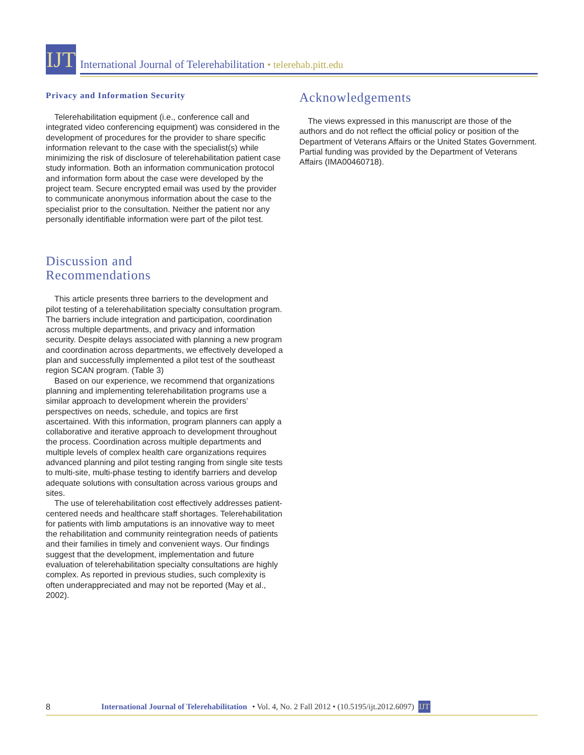IJT
International Journal of Telerehabilitation • telerehab.pitt.edu
Privacy and Information Security
Telerehabilitation equipment (i.e., conference call and integrated video conferencing equipment) was considered in the development of procedures for the provider to share specific information relevant to the case with the specialist(s) while minimizing the risk of disclosure of telerehabilitation patient case study information. Both an information communication protocol and information form about the case were developed by the project team. Secure encrypted email was used by the provider to communicate anonymous information about the case to the specialist prior to the consultation. Neither the patient nor any personally identifiable information were part of the pilot test.
Discussion and
Recommendations
This article presents three barriers to the development and pilot testing of a telerehabilitation specialty consultation program. The barriers include integration and participation, coordination across multiple departments, and privacy and information security. Despite delays associated with planning a new program and coordination across departments, we effectively developed a plan and successfully implemented a pilot test of the southeast region SCAN program. (Table 3)
Based on our experience, we recommend that organizations planning and implementing telerehabilitation programs use a similar approach to development wherein the providers’ perspectives on needs, schedule, and topics are first ascertained. With this information, program planners can apply a collaborative and iterative approach to development throughout the process. Coordination across multiple departments and multiple levels of complex health care organizations requires advanced planning and pilot testing ranging from single site tests to multi-site, multi-phase testing to identify barriers and develop adequate solutions with consultation across various groups and sites.
The use of telerehabilitation cost effectively addresses patient-centered needs and healthcare staff shortages. Telerehabilitation for patients with limb amputations is an innovative way to meet the rehabilitation and community reintegration needs of patients and their families in timely and convenient ways. Our findings suggest that the development, implementation and future evaluation of telerehabilitation specialty consultations are highly complex. As reported in previous studies, such complexity is often underappreciated and may not be reported (May et al., 2002).
Acknowledgements
The views expressed in this manuscript are those of the authors and do not reflect the official policy or position of the Department of Veterans Affairs or the United States Government. Partial funding was provided by the Department of Veterans Affairs (IMA00460718).
8 International Journal of Telerehabilitation • Vol. 4, No. 2 Fall 2012 • (10.5195/ijt.2012.6097) IJT